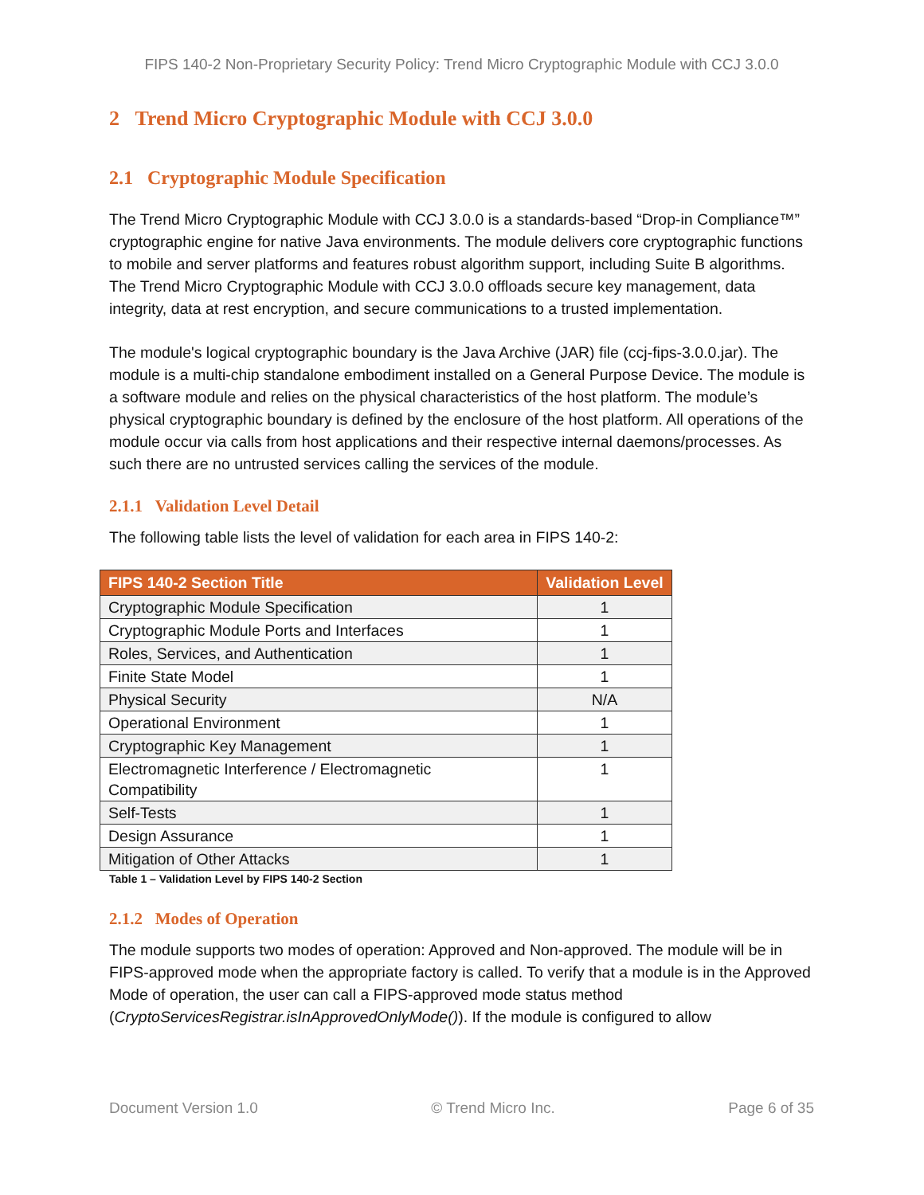FIPS 140-2 Non-Proprietary Security Policy: Trend Micro Cryptographic Module with CCJ 3.0.0
2 Trend Micro Cryptographic Module with CCJ 3.0.0
2.1 Cryptographic Module Specification
The Trend Micro Cryptographic Module with CCJ 3.0.0 is a standards-based “Drop-in Compliance™” cryptographic engine for native Java environments. The module delivers core cryptographic functions to mobile and server platforms and features robust algorithm support, including Suite B algorithms. The Trend Micro Cryptographic Module with CCJ 3.0.0 offloads secure key management, data integrity, data at rest encryption, and secure communications to a trusted implementation.
The module's logical cryptographic boundary is the Java Archive (JAR) file (ccj-fips-3.0.0.jar). The module is a multi-chip standalone embodiment installed on a General Purpose Device. The module is a software module and relies on the physical characteristics of the host platform. The module’s physical cryptographic boundary is defined by the enclosure of the host platform. All operations of the module occur via calls from host applications and their respective internal daemons/processes. As such there are no untrusted services calling the services of the module.
2.1.1 Validation Level Detail
The following table lists the level of validation for each area in FIPS 140-2:
| FIPS 140-2 Section Title | Validation Level |
| --- | --- |
| Cryptographic Module Specification | 1 |
| Cryptographic Module Ports and Interfaces | 1 |
| Roles, Services, and Authentication | 1 |
| Finite State Model | 1 |
| Physical Security | N/A |
| Operational Environment | 1 |
| Cryptographic Key Management | 1 |
| Electromagnetic Interference / Electromagnetic Compatibility | 1 |
| Self-Tests | 1 |
| Design Assurance | 1 |
| Mitigation of Other Attacks | 1 |
Table 1 – Validation Level by FIPS 140-2 Section
2.1.2 Modes of Operation
The module supports two modes of operation: Approved and Non-approved. The module will be in FIPS-approved mode when the appropriate factory is called. To verify that a module is in the Approved Mode of operation, the user can call a FIPS-approved mode status method (CryptoServicesRegistrar.isInApprovedOnlyMode()). If the module is configured to allow
Document Version 1.0 © Trend Micro Inc. Page 6 of 35